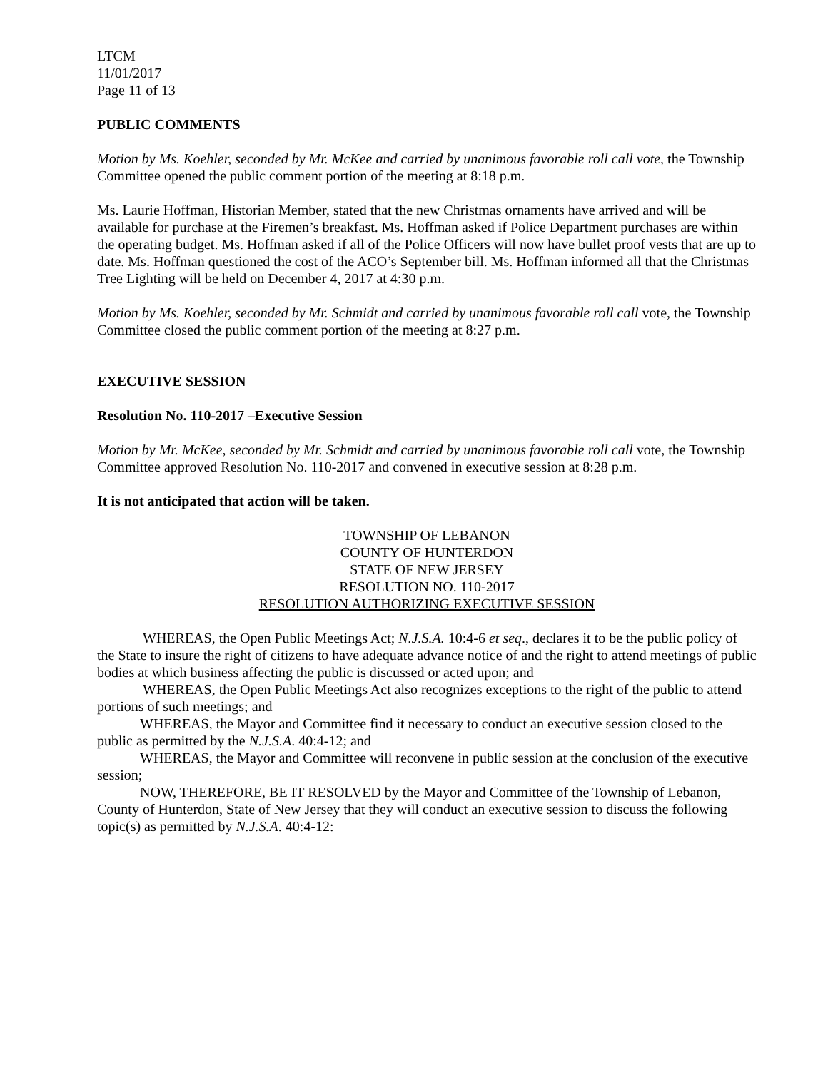LTCM
11/01/2017
Page 11 of 13
PUBLIC COMMENTS
Motion by Ms. Koehler, seconded by Mr. McKee and carried by unanimous favorable roll call vote, the Township Committee opened the public comment portion of the meeting at 8:18 p.m.
Ms. Laurie Hoffman, Historian Member, stated that the new Christmas ornaments have arrived and will be available for purchase at the Firemen’s breakfast. Ms. Hoffman asked if Police Department purchases are within the operating budget. Ms. Hoffman asked if all of the Police Officers will now have bullet proof vests that are up to date. Ms. Hoffman questioned the cost of the ACO’s September bill. Ms. Hoffman informed all that the Christmas Tree Lighting will be held on December 4, 2017 at 4:30 p.m.
Motion by Ms. Koehler, seconded by Mr. Schmidt and carried by unanimous favorable roll call vote, the Township Committee closed the public comment portion of the meeting at 8:27 p.m.
EXECUTIVE SESSION
Resolution No. 110-2017 –Executive Session
Motion by Mr. McKee, seconded by Mr. Schmidt and carried by unanimous favorable roll call vote, the Township Committee approved Resolution No. 110-2017 and convened in executive session at 8:28 p.m.
It is not anticipated that action will be taken.
TOWNSHIP OF LEBANON
COUNTY OF HUNTERDON
STATE OF NEW JERSEY
RESOLUTION NO. 110-2017
RESOLUTION AUTHORIZING EXECUTIVE SESSION
WHEREAS, the Open Public Meetings Act; N.J.S.A. 10:4-6 et seq., declares it to be the public policy of the State to insure the right of citizens to have adequate advance notice of and the right to attend meetings of public bodies at which business affecting the public is discussed or acted upon; and
WHEREAS, the Open Public Meetings Act also recognizes exceptions to the right of the public to attend portions of such meetings; and
WHEREAS, the Mayor and Committee find it necessary to conduct an executive session closed to the public as permitted by the N.J.S.A. 40:4-12; and
WHEREAS, the Mayor and Committee will reconvene in public session at the conclusion of the executive session;
NOW, THEREFORE, BE IT RESOLVED by the Mayor and Committee of the Township of Lebanon, County of Hunterdon, State of New Jersey that they will conduct an executive session to discuss the following topic(s) as permitted by N.J.S.A. 40:4-12: